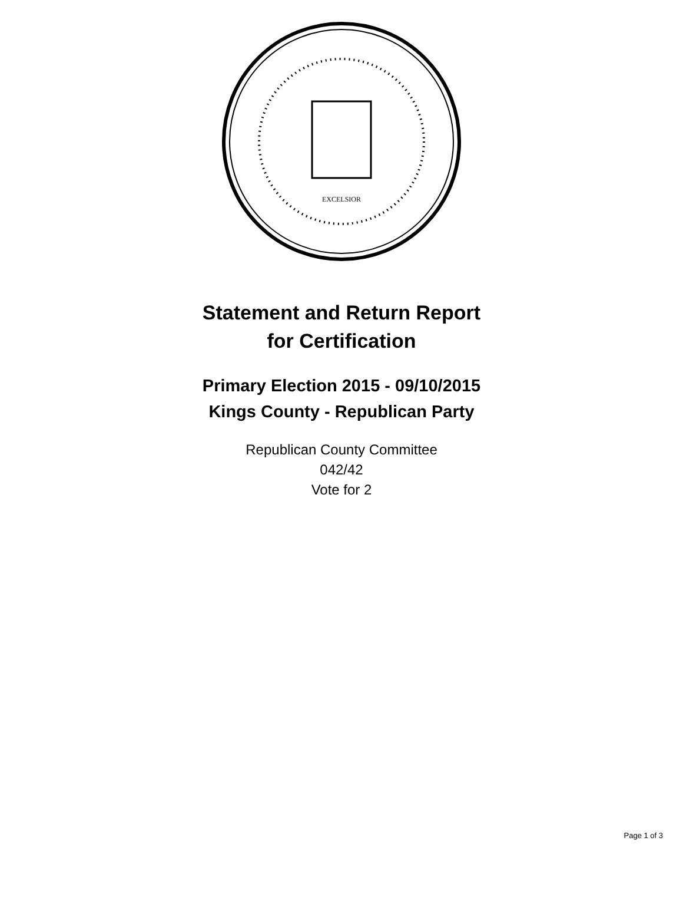EXCELSIOR
Statement and Return Report
for Certification
Primary Election 2015 - 09/10/2015
Kings County - Republican Party
Republican County Committee
042/42
Vote for 2
Page 1 of 3